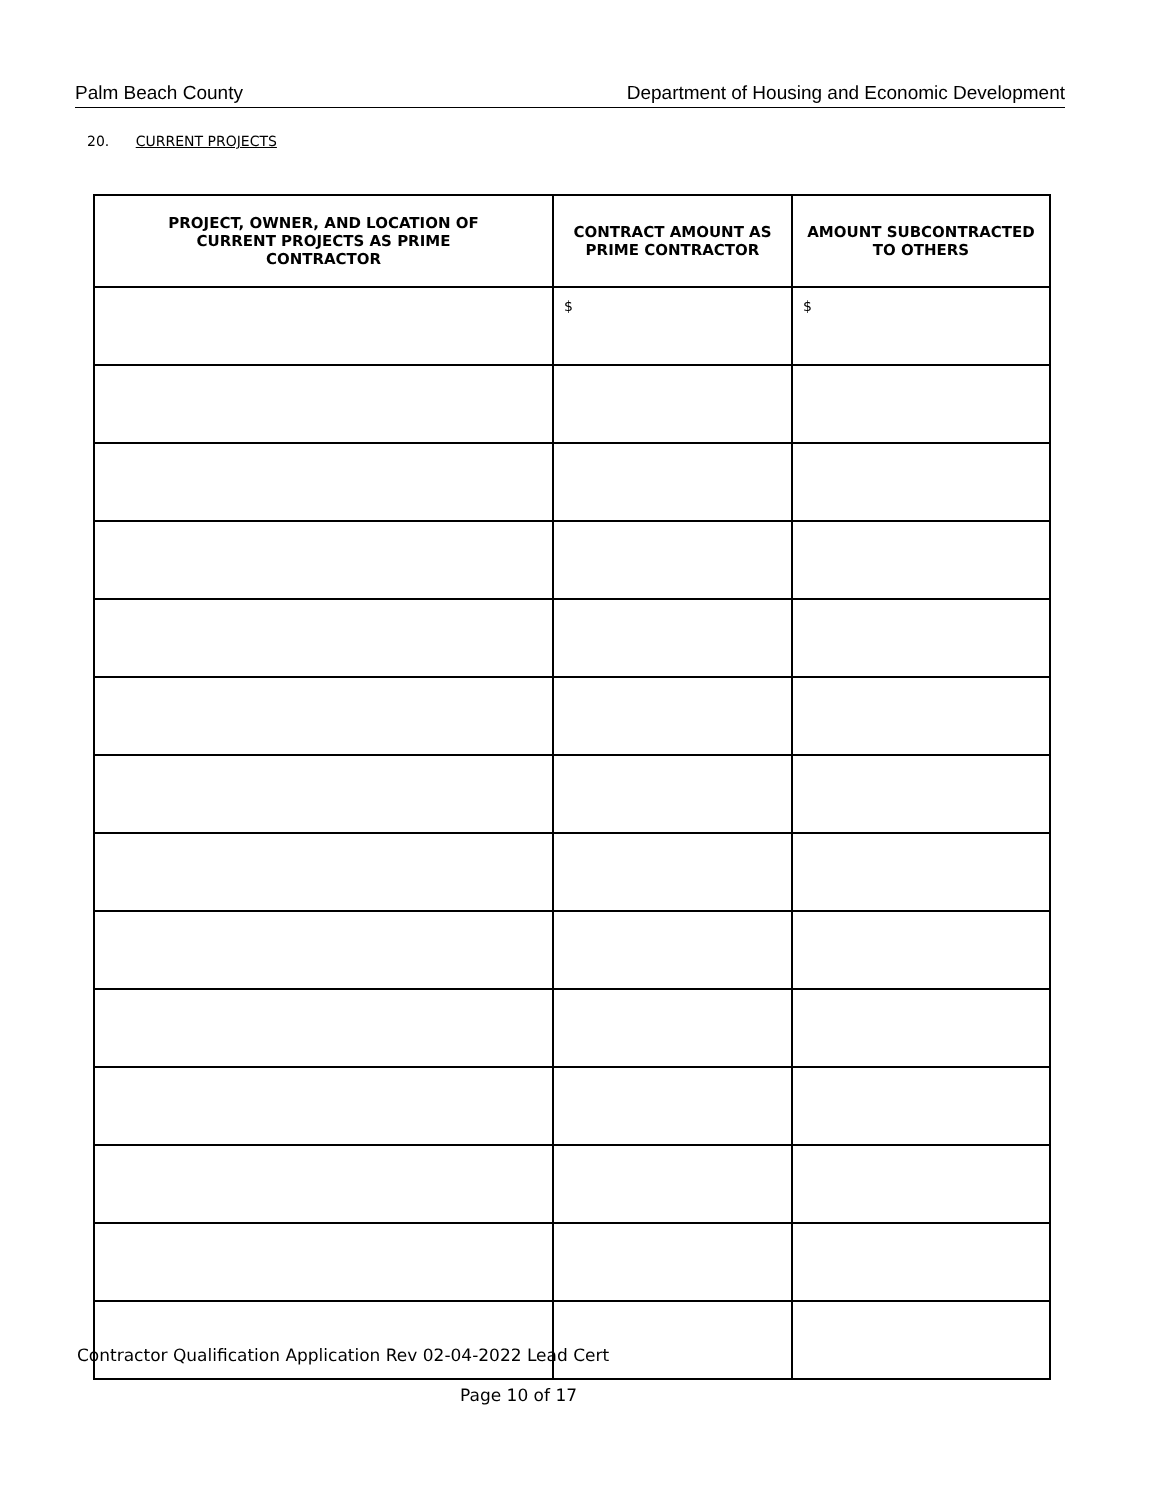Palm Beach County Department of Housing and Economic Development
20. CURRENT PROJECTS
| PROJECT, OWNER, AND LOCATION OF CURRENT PROJECTS AS PRIME CONTRACTOR | CONTRACT AMOUNT AS PRIME CONTRACTOR | AMOUNT SUBCONTRACTED TO OTHERS |
| --- | --- | --- |
| | $ | $ |
Contractor Qualification Application Rev 02-04-2022 Lead Cert
Page 10 of 17